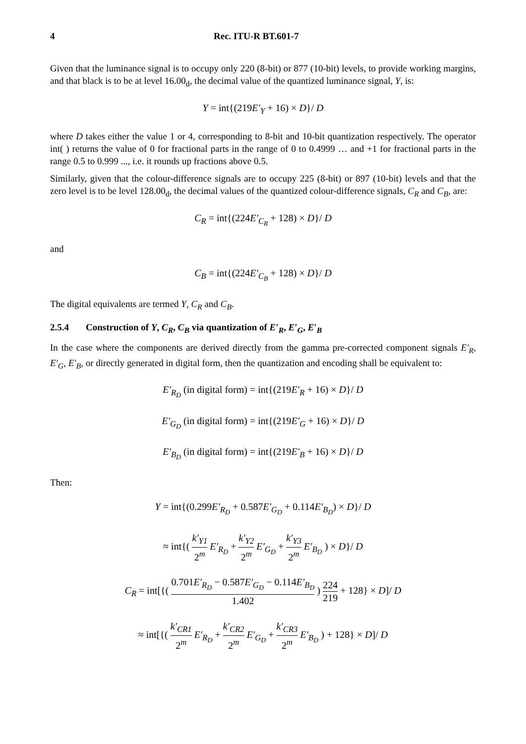4 Rec. ITU-R BT.601-7
Given that the luminance signal is to occupy only 220 (8-bit) or 877 (10-bit) levels, to provide working margins, and that black is to be at level 16.00<sub>d</sub>, the decimal value of the quantized luminance signal, Y, is:
Y = int{(219E′<sub>Y</sub> + 16) × D}/ D
where D takes either the value 1 or 4, corresponding to 8-bit and 10-bit quantization respectively. The operator int( ) returns the value of 0 for fractional parts in the range of 0 to 0.4999 … and +1 for fractional parts in the range 0.5 to 0.999 ..., i.e. it rounds up fractions above 0.5.
Similarly, given that the colour-difference signals are to occupy 225 (8-bit) or 897 (10-bit) levels and that the zero level is to be level 128.00<sub>d</sub>, the decimal values of the quantized colour-difference signals, C<sub>R</sub> and C<sub>B</sub>, are:
C<sub>R</sub> = int{(224E′<sub>C<sub>R</sub></sub> + 128) × D}/ D
and
C<sub>B</sub> = int{(224E′<sub>C<sub>B</sub></sub> + 128) × D}/ D
The digital equivalents are termed Y, C<sub>R</sub> and C<sub>B</sub>.
2.5.4 Construction of Y, C<sub>R</sub>, C<sub>B</sub> via quantization of E′<sub>R</sub>, E′<sub>G</sub>, E′<sub>B</sub>
In the case where the components are derived directly from the gamma pre-corrected component signals E′<sub>R</sub>, E′<sub>G</sub>, E′<sub>B</sub>, or directly generated in digital form, then the quantization and encoding shall be equivalent to:
E′<sub>R<sub>D</sub></sub> (in digital form) = int{(219E′<sub>R</sub> + 16) × D}/ D
E′<sub>G<sub>D</sub></sub> (in digital form) = int{(219E′<sub>G</sub> + 16) × D}/ D
E′<sub>B<sub>D</sub></sub> (in digital form) = int{(219E′<sub>B</sub> + 16) × D}/ D
Then:
Y = int{(0.299E′<sub>R<sub>D</sub></sub> + 0.587E′<sub>G<sub>D</sub></sub> + 0.114E′<sub>B<sub>D</sub></sub>) × D}/ D
≈ int{( k′<sub>Y1</sub> 2<sup>m</sup> E′<sub>R<sub>D</sub></sub> + k′<sub>Y2</sub> 2<sup>m</sup> E′<sub>G<sub>D</sub></sub> + k′<sub>Y3</sub> 2<sup>m</sup> E′<sub>B<sub>D</sub></sub> ) × D}/ D
C<sub>R</sub> = int[{( 0.701E′<sub>R<sub>D</sub></sub> − 0.587E′<sub>G<sub>D</sub></sub> − 0.114E′<sub>B<sub>D</sub></sub> 1.402 ) 224 219 + 128} × D]/ D
≈ int[{( k′<sub>CR1</sub> 2<sup>m</sup> E′<sub>R<sub>D</sub></sub> + k′<sub>CR2</sub> 2<sup>m</sup> E′<sub>G<sub>D</sub></sub> + k′<sub>CR3</sub> 2<sup>m</sup> E′<sub>B<sub>D</sub></sub> ) + 128} × D]/ D